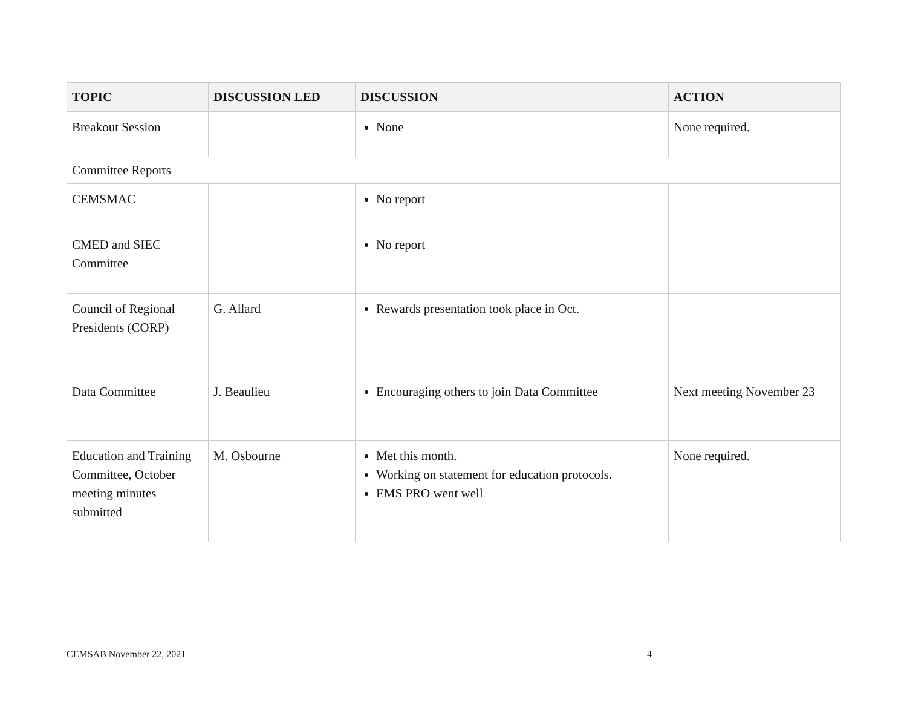| TOPIC | DISCUSSION LED | DISCUSSION | ACTION |
| --- | --- | --- | --- |
| Breakout Session | | None | None required. |
| Committee Reports | | | |
| CEMSMAC | | No report | |
| CMED and SIEC Committee | | No report | |
| Council of Regional Presidents (CORP) | G. Allard | Rewards presentation took place in Oct. | |
| Data Committee | J. Beaulieu | Encouraging others to join Data Committee | Next meeting November 23 |
| Education and Training Committee, October meeting minutes submitted | M. Osbourne | Met this month. Working on statement for education protocols. EMS PRO went well | None required. |
CEMSAB November 22, 2021 4